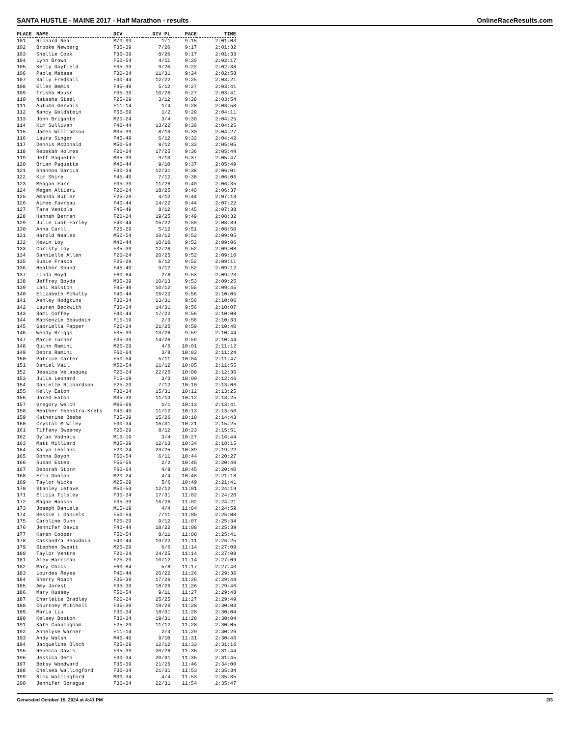SANTA HUSTLE - MAINE 2017 - Half Marathon - results OnlineRaceResults.com
| PLACE | NAME | DIV | DIV PL | PACE | TIME |
| --- | --- | --- | --- | --- | --- |
| 101 | Richard Neal | M70-99 | 1/1 | 9:15 | 2:01:03 |
| 102 | Brooke Newberg | F35-39 | 7/26 | 9:17 | 2:01:32 |
| 103 | Shellie Cook | F35-39 | 8/26 | 9:17 | 2:01:33 |
| 104 | Lynn Brown | F50-54 | 4/11 | 9:20 | 2:02:17 |
| 105 | Kelly Dayfield | F35-39 | 9/26 | 9:22 | 2:02:38 |
| 106 | Paola Mabasa | F30-34 | 11/31 | 9:24 | 2:02:58 |
| 107 | Sally Fredsall | F40-44 | 12/22 | 9:25 | 2:03:21 |
| 108 | Ellen Bemis | F45-49 | 5/12 | 9:27 | 2:03:41 |
| 109 | Trisha Housr | F35-39 | 10/26 | 9:27 | 2:03:41 |
| 110 | Natasha Steel | F25-29 | 3/12 | 9:28 | 2:03:54 |
| 111 | Autumn Gervais | F11-14 | 1/4 | 9:28 | 2:03:58 |
| 112 | Nancy Goldstein | F55-59 | 1/2 | 9:29 | 2:04:11 |
| 113 | John Brigante | M20-24 | 3/4 | 9:30 | 2:04:25 |
| 114 | Kim Sullivan | F40-44 | 13/22 | 9:30 | 2:04:25 |
| 115 | James Williamson | M35-39 | 8/13 | 9:30 | 2:04:27 |
| 116 | Laura Singer | F45-49 | 6/12 | 9:32 | 2:04:42 |
| 117 | Dennis McDonald | M50-54 | 9/12 | 9:33 | 2:05:05 |
| 118 | Rebekah Holmes | F20-24 | 17/25 | 9:36 | 2:05:44 |
| 119 | Jeff Paquette | M35-39 | 9/13 | 9:37 | 2:05:47 |
| 120 | Brian Paquette | M40-44 | 9/10 | 9:37 | 2:05:49 |
| 121 | Shannon Garcia | F30-34 | 12/31 | 9:38 | 2:06:01 |
| 122 | Kim Shire | F45-49 | 7/12 | 9:38 | 2:06:06 |
| 123 | Meagan Farr | F35-39 | 11/26 | 9:40 | 2:06:35 |
| 124 | Megan Altieri | F20-24 | 18/25 | 9:40 | 2:06:37 |
| 125 | Amanda Butler | F25-29 | 4/12 | 9:44 | 2:07:19 |
| 126 | Aimee Favreau | F40-44 | 14/22 | 9:44 | 2:07:22 |
| 127 | Tara Ventola | F45-49 | 8/12 | 9:45 | 2:07:38 |
| 128 | Hannah Berman | F20-24 | 19/25 | 9:49 | 2:08:32 |
| 129 | Julie Lunt-Farley | F40-44 | 15/22 | 9:50 | 2:08:39 |
| 130 | Anna Carll | F25-29 | 5/12 | 9:51 | 2:08:50 |
| 131 | Harold Neales | M50-54 | 10/12 | 9:52 | 2:09:05 |
| 132 | Kevin Loy | M40-44 | 10/10 | 9:52 | 2:09:06 |
| 133 | Christy Loy | F35-39 | 12/26 | 9:52 | 2:09:08 |
| 134 | Dannielle Allen | F20-24 | 20/25 | 9:52 | 2:09:10 |
| 135 | Susie Frasca | F25-29 | 6/12 | 9:52 | 2:09:11 |
| 136 | Heather Shand | F45-49 | 9/12 | 9:52 | 2:09:12 |
| 137 | Linda Boyd | F60-64 | 2/8 | 9:53 | 2:09:23 |
| 138 | Jeffrey Boyda | M35-39 | 10/13 | 9:53 | 2:09:25 |
| 139 | Lani Ralston | F45-49 | 10/12 | 9:55 | 2:09:45 |
| 140 | Elizabeth McNulty | F40-44 | 16/22 | 9:56 | 2:10:05 |
| 141 | Ashley Hodgkins | F30-34 | 13/31 | 9:56 | 2:10:06 |
| 142 | Lauren Beckwith | F30-34 | 14/31 | 9:56 | 2:10:07 |
| 143 | Rami Coffey | F40-44 | 17/22 | 9:56 | 2:10:08 |
| 144 | MacKenzie Beaudoin | F15-19 | 2/3 | 9:58 | 2:10:33 |
| 145 | Gabriella Papper | F20-24 | 21/25 | 9:59 | 2:10:40 |
| 146 | Wendy Briggs | F35-39 | 13/26 | 9:59 | 2:10:44 |
| 147 | Marie Turner | F35-39 | 14/26 | 9:59 | 2:10:44 |
| 148 | Quinn Ramini | M25-29 | 4/6 | 10:01 | 2:11:12 |
| 149 | Debra Ramini | F60-64 | 3/8 | 10:02 | 2:11:24 |
| 150 | Patrice Carter | F50-54 | 5/11 | 10:04 | 2:11:47 |
| 151 | Daniel Vail | M50-54 | 11/12 | 10:05 | 2:11:55 |
| 152 | Jessica Velasquez | F20-24 | 22/25 | 10:08 | 2:12:36 |
| 153 | Julia Leonard | F15-19 | 3/3 | 10:09 | 2:12:46 |
| 154 | Danielle Richardson | F25-29 | 7/12 | 10:10 | 2:13:06 |
| 155 | Kelly Eaton | F30-34 | 15/31 | 10:12 | 2:13:25 |
| 156 | Jared Eaton | M35-39 | 11/13 | 10:12 | 2:13:25 |
| 157 | Gregory Welch | M65-69 | 1/1 | 10:13 | 2:13:41 |
| 158 | Heather Feenstra-Krets | F45-49 | 11/12 | 10:13 | 2:13:50 |
| 159 | Katherine Beebe | F35-39 | 15/26 | 10:18 | 2:14:43 |
| 160 | Crystal M Wiley | F30-34 | 16/31 | 10:21 | 2:15:25 |
| 161 | Tiffany Sweeney | F25-29 | 8/12 | 10:23 | 2:15:51 |
| 162 | Dylan Vadnais | M15-19 | 3/4 | 10:27 | 2:16:44 |
| 163 | Matt Milliard | M35-39 | 12/13 | 10:34 | 2:18:15 |
| 164 | Kalyn Leblanc | F20-24 | 23/25 | 10:39 | 2:19:22 |
| 165 | Donna Doyon | F50-54 | 6/11 | 10:44 | 2:20:27 |
| 166 | Susan Estes | F55-59 | 2/2 | 10:45 | 2:20:40 |
| 167 | Deborah Storm | F60-64 | 4/8 | 10:45 | 2:20:40 |
| 168 | Erin Donlon | M20-24 | 4/4 | 10:48 | 2:21:18 |
| 169 | Taylor Wicks | M25-29 | 5/6 | 10:49 | 2:21:41 |
| 170 | Stanley Lefave | M50-54 | 12/12 | 11:01 | 2:24:19 |
| 171 | Elicia Tilsley | F30-34 | 17/31 | 11:02 | 2:24:20 |
| 172 | Magan Hanson | F35-39 | 16/26 | 11:02 | 2:24:21 |
| 173 | Joseph Daniels | M15-19 | 4/4 | 11:04 | 2:24:59 |
| 174 | Bessie L Daniels | F50-54 | 7/11 | 11:05 | 2:25:08 |
| 175 | Caroline Dunn | F25-29 | 9/12 | 11:07 | 2:25:34 |
| 176 | Jennifer Davis | F40-44 | 18/22 | 11:08 | 2:25:39 |
| 177 | Karen Cooper | F50-54 | 8/11 | 11:08 | 2:25:41 |
| 178 | Cassandra Beaudoin | F40-44 | 19/22 | 11:11 | 2:26:25 |
| 179 | Stephen Sweatt | M25-29 | 6/6 | 11:14 | 2:27:09 |
| 180 | Taylor Ventre | F20-24 | 24/25 | 11:14 | 2:27:09 |
| 181 | Alex Harriman | F25-29 | 10/12 | 11:14 | 2:27:09 |
| 182 | Mary Chick | F60-64 | 5/8 | 11:17 | 2:27:43 |
| 183 | Lourdes Reyes | F40-44 | 20/22 | 11:26 | 2:29:36 |
| 184 | Sherry Roach | F35-39 | 17/26 | 11:26 | 2:29:44 |
| 185 | Amy Jarest | F35-39 | 18/26 | 11:26 | 2:29:46 |
| 186 | Mary Hussey | F50-54 | 9/11 | 11:27 | 2:29:48 |
| 187 | Charlette Bradley | F20-24 | 25/25 | 11:27 | 2:29:49 |
| 188 | Courtney Mitchell | F35-39 | 19/26 | 11:28 | 2:30:03 |
| 189 | Maria Liu | F30-34 | 18/31 | 11:28 | 2:30:04 |
| 190 | Kelsey Boston | F30-34 | 19/31 | 11:28 | 2:30:04 |
| 191 | Kate Cunningham | F25-29 | 11/12 | 11:28 | 2:30:05 |
| 192 | Annelyse Warner | F11-14 | 2/4 | 11:29 | 2:30:26 |
| 193 | Andy Walsh | M45-49 | 9/10 | 11:31 | 2:30:46 |
| 194 | Jacqueline Bloch | F25-29 | 12/12 | 11:33 | 2:31:16 |
| 195 | Rebecca Davis | F35-39 | 20/26 | 11:35 | 2:31:44 |
| 196 | Jessica Demo | F30-34 | 20/31 | 11:35 | 2:31:45 |
| 197 | Betsy Woodward | F35-39 | 21/26 | 11:46 | 2:34:00 |
| 198 | Chelsea Wallingford | F30-34 | 21/31 | 11:53 | 2:35:34 |
| 199 | Nick Wallingford | M30-34 | 4/4 | 11:53 | 2:35:35 |
| 200 | Jennifer Sprague | F30-34 | 22/31 | 11:54 | 2:35:47 |
Generated October 15, 2024 at 4:41 PM 2/3